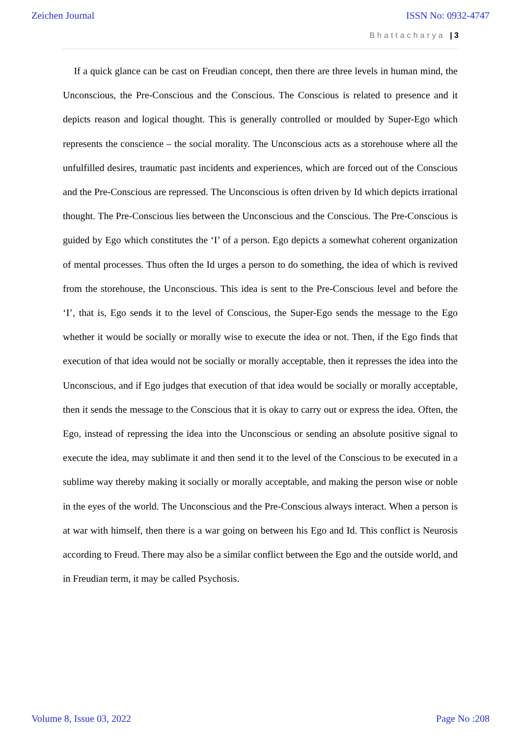Zeichen Journal ISSN No: 0932-4747
Bhattacharya | 3
If a quick glance can be cast on Freudian concept, then there are three levels in human mind, the Unconscious, the Pre-Conscious and the Conscious. The Conscious is related to presence and it depicts reason and logical thought. This is generally controlled or moulded by Super-Ego which represents the conscience – the social morality. The Unconscious acts as a storehouse where all the unfulfilled desires, traumatic past incidents and experiences, which are forced out of the Conscious and the Pre-Conscious are repressed. The Unconscious is often driven by Id which depicts irrational thought. The Pre-Conscious lies between the Unconscious and the Conscious. The Pre-Conscious is guided by Ego which constitutes the ‘I’ of a person. Ego depicts a somewhat coherent organization of mental processes. Thus often the Id urges a person to do something, the idea of which is revived from the storehouse, the Unconscious. This idea is sent to the Pre-Conscious level and before the ‘I’, that is, Ego sends it to the level of Conscious, the Super-Ego sends the message to the Ego whether it would be socially or morally wise to execute the idea or not. Then, if the Ego finds that execution of that idea would not be socially or morally acceptable, then it represses the idea into the Unconscious, and if Ego judges that execution of that idea would be socially or morally acceptable, then it sends the message to the Conscious that it is okay to carry out or express the idea. Often, the Ego, instead of repressing the idea into the Unconscious or sending an absolute positive signal to execute the idea, may sublimate it and then send it to the level of the Conscious to be executed in a sublime way thereby making it socially or morally acceptable, and making the person wise or noble in the eyes of the world. The Unconscious and the Pre-Conscious always interact. When a person is at war with himself, then there is a war going on between his Ego and Id. This conflict is Neurosis according to Freud. There may also be a similar conflict between the Ego and the outside world, and in Freudian term, it may be called Psychosis.
Volume 8, Issue 03, 2022 Page No :208